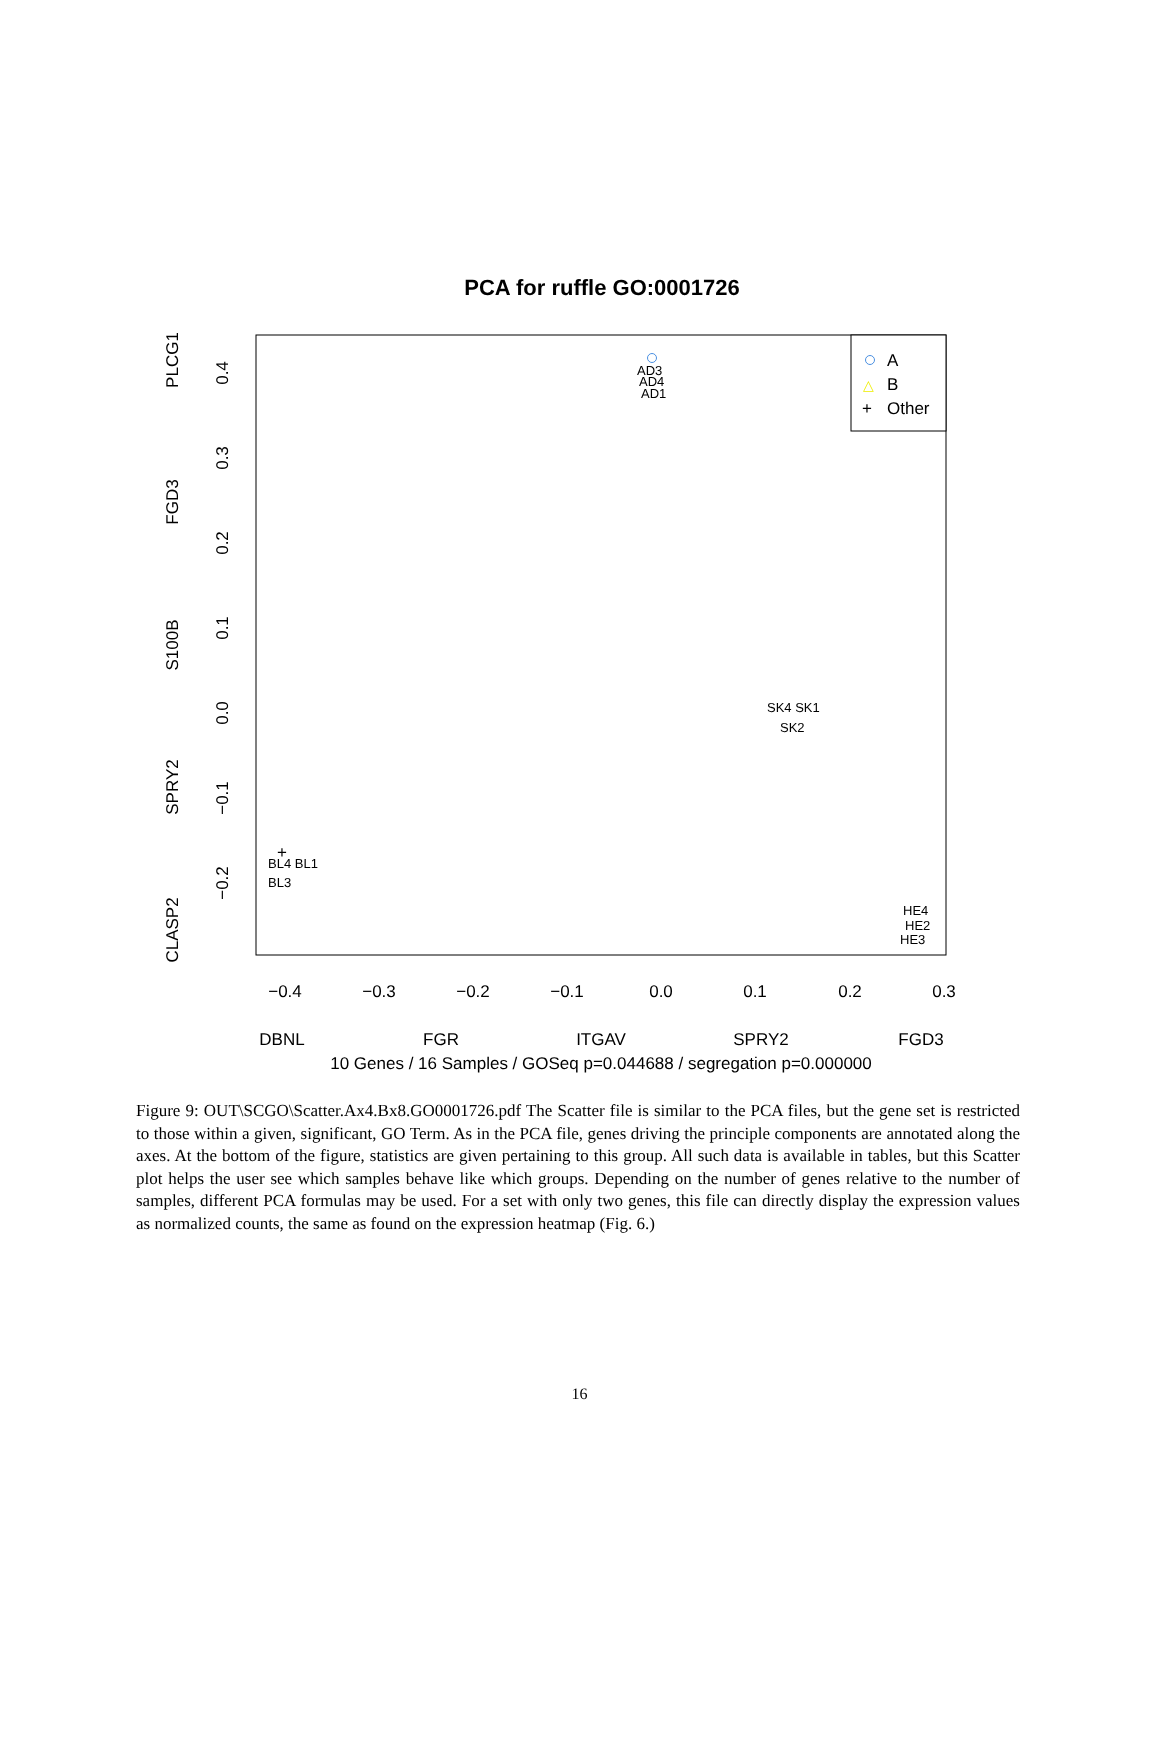PCA for ruffle GO:0001726
−0.4
−0.3
−0.2
−0.1
0.0
0.1
0.2
0.3
DBNL
FGR
ITGAV
SPRY2
FGD3
10 Genes / 16 Samples / GOSeq p=0.044688 / segregation p=0.000000
0.4
0.3
0.2
0.1
0.0
−0.1
−0.2
PLCG1
FGD3
S100B
SPRY2
CLASP2
A
△
B
+
Other
AD3
AD4
AD1
SK4 SK1
SK2
BL4 BL1
BL3
+
HE4
HE2
HE3
Figure 9: OUT\SCGO\Scatter.Ax4.Bx8.GO0001726.pdf The Scatter file is similar to the PCA files, but the gene set is restricted to those within a given, significant, GO Term. As in the PCA file, genes driving the principle components are annotated along the axes. At the bottom of the figure, statistics are given pertaining to this group. All such data is available in tables, but this Scatter plot helps the user see which samples behave like which groups. Depending on the number of genes relative to the number of samples, different PCA formulas may be used. For a set with only two genes, this file can directly display the expression values as normalized counts, the same as found on the expression heatmap (Fig. 6.)
16